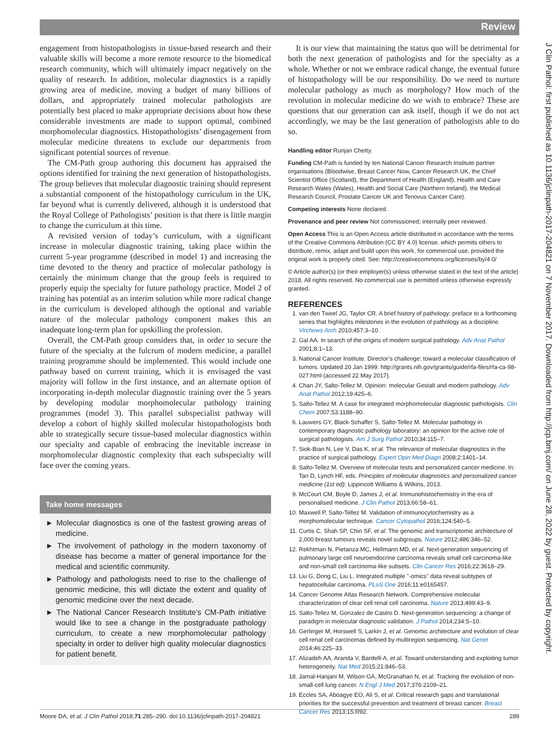Review
J Clin Pathol: first published as 10.1136/jclinpath-2017-204821 on 7 November 2017. Downloaded from http://jcp.bmj.com/ on June 28, 2022 by guest. Protected by copyright.
engagement from histopathologists in tissue-based research and their valuable skills will become a more remote resource to the biomedical research community, which will ultimately impact negatively on the quality of research. In addition, molecular diagnostics is a rapidly growing area of medicine, moving a budget of many billions of dollars, and appropriately trained molecular pathologists are potentially best placed to make appropriate decisions about how these considerable investments are made to support optimal, combined morphomolecular diagnostics. Histopathologists’ disengagement from molecular medicine threatens to exclude our departments from significant potential sources of revenue.
The CM-Path group authoring this document has appraised the options identified for training the next generation of histopathologists. The group believes that molecular diagnostic training should represent a substantial component of the histopathology curriculum in the UK, far beyond what is currently delivered, although it is understood that the Royal College of Pathologists’ position is that there is little margin to change the curriculum at this time.
A revisited version of today’s curriculum, with a significant increase in molecular diagnostic training, taking place within the current 5-year programme (described in model 1) and increasing the time devoted to the theory and practice of molecular pathology is certainly the minimum change that the group feels is required to properly equip the specialty for future pathology practice. Model 2 of training has potential as an interim solution while more radical change in the curriculum is developed although the optional and variable nature of the molecular pathology component makes this an inadequate long-term plan for upskilling the profession.
Overall, the CM-Path group considers that, in order to secure the future of the specialty at the fulcrum of modern medicine, a parallel training programme should be implemented. This would include one pathway based on current training, which it is envisaged the vast majority will follow in the first instance, and an alternate option of incorporating in-depth molecular diagnostic training over the 5 years by developing modular morphomolecular pathology training programmes (model 3). This parallel subspecialist pathway will develop a cohort of highly skilled molecular histopathologists both able to strategically secure tissue-based molecular diagnostics within our specialty and capable of embracing the inevitable increase in morphomolecular diagnostic complexity that each subspecialty will face over the coming years.
Take home messages
► Molecular diagnostics is one of the fastest growing areas of medicine.
► The involvement of pathology in the modern taxonomy of disease has become a matter of general importance for the medical and scientific community.
► Pathology and pathologists need to rise to the challenge of genomic medicine, this will dictate the extent and quality of genomic medicine over the next decade.
► The National Cancer Research Institute’s CM-Path initiative would like to see a change in the postgraduate pathology curriculum, to create a new morphomolecular pathology specialty in order to deliver high quality molecular diagnostics for patient benefit.
It is our view that maintaining the status quo will be detrimental for both the next generation of pathologists and for the specialty as a whole. Whether or not we embrace radical change, the eventual future of histopathology will be our responsibility. Do we need to nurture molecular pathology as much as morphology? How much of the revolution in molecular medicine do we wish to embrace? These are questions that our generation can ask itself, though if we do not act accordingly, we may be the last generation of pathologists able to do so.
Handling editor Runjan Chetty.
Funding CM-Path is funded by ten National Cancer Research Institute partner organisations (Bloodwise, Breast Cancer Now, Cancer Research UK, the Chief Scientist Office (Scotland), the Department of Health (England), Health and Care Research Wales (Wales), Health and Social Care (Northern Ireland), the Medical Research Council, Prostate Cancer UK and Tenovus Cancer Care).
Competing interests None declared.
Provenance and peer review Not commissioned; internally peer reviewed.
Open Access This is an Open Access article distributed in accordance with the terms of the Creative Commons Attribution (CC BY 4.0) license, which permits others to distribute, remix, adapt and build upon this work, for commercial use, provided the original work is properly cited. See: http://creativecommons.org/licenses/by/4.0/
© Article author(s) (or their employer(s) unless otherwise stated in the text of the article) 2018. All rights reserved. No commercial use is permitted unless otherwise expressly granted.
REFERENCES
1. van den Tweel JG, Taylor CR. A brief history of pathology: preface to a forthcoming series that highlights milestones in the evolution of pathology as a discipline. Virchows Arch 2010;457:3–10.
2. Gal AA. In search of the origins of modern surgical pathology. Adv Anat Pathol 2001;8:1–13.
3. National Cancer Institute. Director’s challenge: toward a molecular classification of tumors. Updated 20 Jan 1999. http://grants.nih.gov/grants/guide/rfa-files/rfa-ca-98-027.html (accessed 22 May 2017).
4. Chan JY, Salto-Tellez M. Opinion: molecular Gestalt and modern pathology. Adv Anat Pathol 2012;19:425–6.
5. Salto-Tellez M. A case for integrated morphomolecular diagnostic pathologists. Clin Chem 2007;53:1188–90.
6. Lauwers GY, Black-Schaffer S, Salto-Tellez M. Molecular pathology in contemporary diagnostic pathology laboratory: an opinion for the active role of surgical pathologists. Am J Surg Pathol 2010;34:115–7.
7. Siok-Bian N, Lee V, Das K, et al. The relevance of molecular diagnostics in the practice of surgical pathology. Expert Opin Med Diagn 2008;2:1401–14.
8. Salto-Tellez M. Overview of molecular tests and personalized cancer medicine. In: Tan D, Lynch HF, eds. Principles of molecular diagnostics and personalized cancer medicine (1st ed): Lippincott Williams & Wilkins, 2013.
9. McCourt CM, Boyle D, James J, et al. Immunohistochemistry in the era of personalised medicine. J Clin Pathol 2013;66:58–61.
10. Maxwell P, Salto-Tellez M. Validation of immunocytochemistry as a morphomolecular technique. Cancer Cytopathol 2016;124:540–5.
11. Curtis C, Shah SP, Chin SF, et al. The genomic and transcriptomic architecture of 2,000 breast tumours reveals novel subgroups. Nature 2012;486:346–52.
12. Rekhtman N, Pietanza MC, Hellmann MD, et al. Next-generation sequencing of pulmonary large cell neuroendocrine carcinoma reveals small cell carcinoma-like and non-small cell carcinoma-like subsets. Clin Cancer Res 2016;22:3618–29.
13. Liu G, Dong C, Liu L. Integrated multiple "-omics" data reveal subtypes of hepatocellular carcinoma. PLoS One 2016;11:e0165457.
14. Cancer Genome Atlas Research Network. Comprehensive molecular characterization of clear cell renal cell carcinoma. Nature 2013;499:43–9.
15. Salto-Tellez M, Gonzalez de Castro D. Next-generation sequencing: a change of paradigm in molecular diagnostic validation. J Pathol 2014;234:5–10.
16. Gerlinger M, Horswell S, Larkin J, et al. Genomic architecture and evolution of clear cell renal cell carcinomas defined by multiregion sequencing. Nat Genet 2014;46:225–33.
17. Alizadeh AA, Aranda V, Bardelli A, et al. Toward understanding and exploiting tumor heterogeneity. Nat Med 2015;21:846–53.
18. Jamal-Hanjani M, Wilson GA, McGranahan N, et al. Tracking the evolution of non-small-cell lung cancer. N Engl J Med 2017;376:2109–21.
19. Eccles SA, Aboagye EO, Ali S, et al. Critical research gaps and translational priorities for the successful prevention and treatment of breast cancer. Breast Cancer Res 2013;15:R92.
Moore DA, et al. J Clin Pathol 2018;71:285–290. doi:10.1136/jclinpath-2017-204821 289